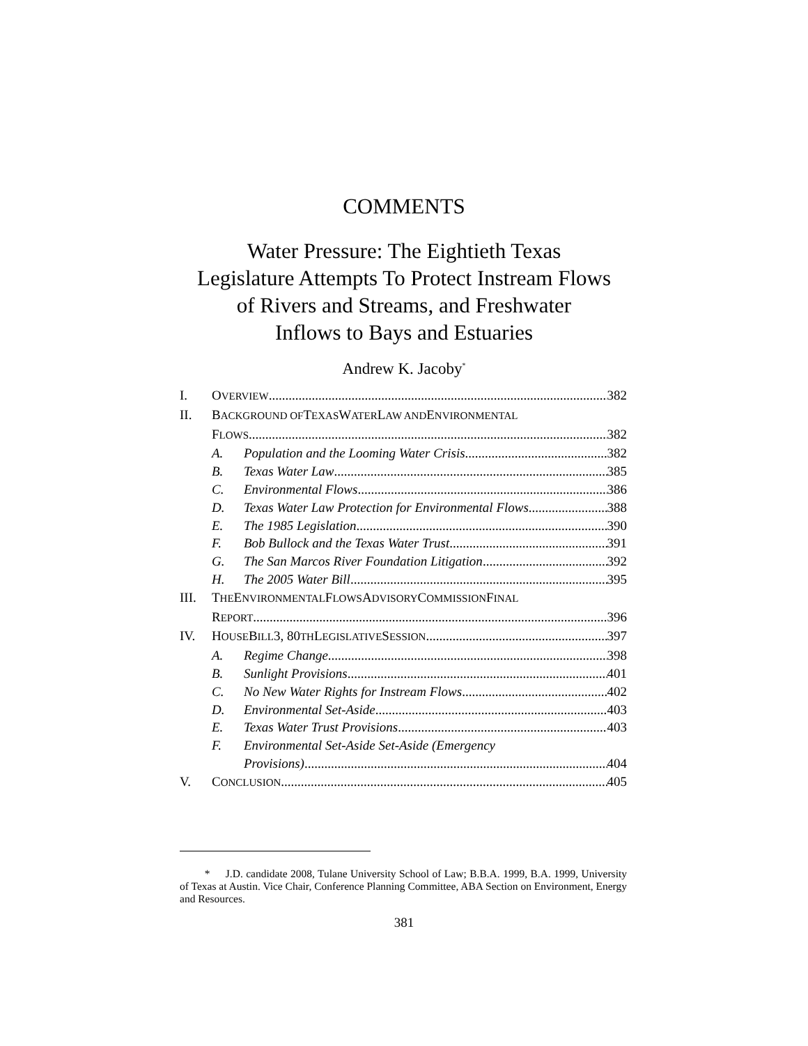COMMENTS
Water Pressure: The Eightieth Texas
Legislature Attempts To Protect Instream Flows
of Rivers and Streams, and Freshwater
Inflows to Bays and Estuaries
Andrew K. Jacoby<sup>*</sup>
I. O VERVIEW 382
II. B ACKGROUND OF T EXAS W ATER L AW AND E NVIRONMENTAL
F LOWS 382
A. Population and the Looming Water Crisis 382
B. Texas Water Law 385
C. Environmental Flows 386
D. Texas Water Law Protection for Environmental Flows 388
E. The 1985 Legislation 390
F. Bob Bullock and the Texas Water Trust 391
G. The San Marcos River Foundation Litigation 392
H. The 2005 Water Bill 395
III. T HE E NVIRONMENTAL F LOWS A DVISORY C OMMISSION F INAL
R EPORT 396
IV. H OUSE B ILL 3, 80 TH L EGISLATIVE S ESSION 397
A. Regime Change 398
B. Sunlight Provisions 401
C. No New Water Rights for Instream Flows 402
D. Environmental Set-Aside 403
E. Texas Water Trust Provisions 403
F. Environmental Set-Aside Set-Aside (Emergency
Provisions) 404
V. C ONCLUSION 405
* J.D. candidate 2008, Tulane University School of Law; B.B.A. 1999, B.A. 1999, University of Texas at Austin. Vice Chair, Conference Planning Committee, ABA Section on Environment, Energy and Resources.
381